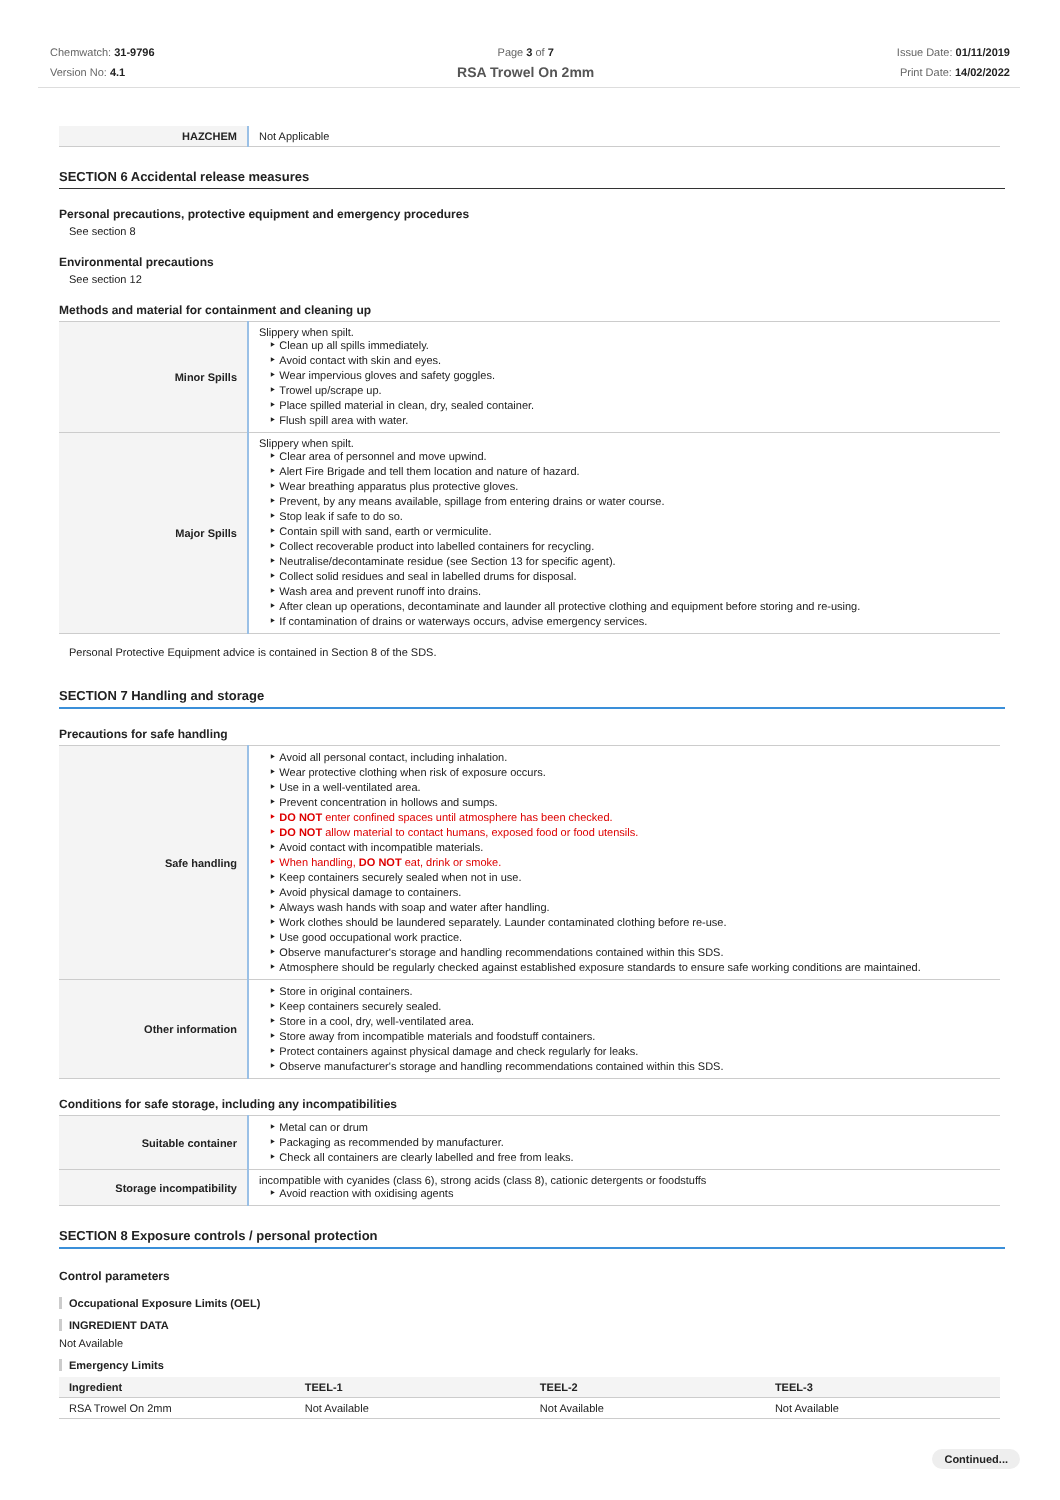Chemwatch: 31-9796
Version No: 4.1
Page 3 of 7
RSA Trowel On 2mm
Issue Date: 01/11/2019
Print Date: 14/02/2022
| HAZCHEM | Not Applicable |
SECTION 6 Accidental release measures
Personal precautions, protective equipment and emergency procedures
See section 8
Environmental precautions
See section 12
Methods and material for containment and cleaning up
| Minor Spills | Slippery when spilt. Clean up all spills immediately. Avoid contact with skin and eyes. Wear impervious gloves and safety goggles. Trowel up/scrape up. Place spilled material in clean, dry, sealed container. Flush spill area with water. |
| Major Spills | Slippery when spilt. Clear area of personnel and move upwind. Alert Fire Brigade and tell them location and nature of hazard. Wear breathing apparatus plus protective gloves. Prevent, by any means available, spillage from entering drains or water course. Stop leak if safe to do so. Contain spill with sand, earth or vermiculite. Collect recoverable product into labelled containers for recycling. Neutralise/decontaminate residue (see Section 13 for specific agent). Collect solid residues and seal in labelled drums for disposal. Wash area and prevent runoff into drains. After clean up operations, decontaminate and launder all protective clothing and equipment before storing and re-using. If contamination of drains or waterways occurs, advise emergency services. |
Personal Protective Equipment advice is contained in Section 8 of the SDS.
SECTION 7 Handling and storage
Precautions for safe handling
| Safe handling | Avoid all personal contact, including inhalation. Wear protective clothing when risk of exposure occurs. Use in a well-ventilated area. Prevent concentration in hollows and sumps. DO NOT enter confined spaces until atmosphere has been checked. DO NOT allow material to contact humans, exposed food or food utensils. Avoid contact with incompatible materials. When handling, DO NOT eat, drink or smoke. Keep containers securely sealed when not in use. Avoid physical damage to containers. Always wash hands with soap and water after handling. Work clothes should be laundered separately. Launder contaminated clothing before re-use. Use good occupational work practice. Observe manufacturer's storage and handling recommendations contained within this SDS. Atmosphere should be regularly checked against established exposure standards to ensure safe working conditions are maintained. |
| Other information | Store in original containers. Keep containers securely sealed. Store in a cool, dry, well-ventilated area. Store away from incompatible materials and foodstuff containers. Protect containers against physical damage and check regularly for leaks. Observe manufacturer's storage and handling recommendations contained within this SDS. |
Conditions for safe storage, including any incompatibilities
| Suitable container | Metal can or drum Packaging as recommended by manufacturer. Check all containers are clearly labelled and free from leaks. |
| Storage incompatibility | incompatible with cyanides (class 6), strong acids (class 8), cationic detergents or foodstuffs Avoid reaction with oxidising agents |
SECTION 8 Exposure controls / personal protection
Control parameters
Occupational Exposure Limits (OEL)
INGREDIENT DATA
Not Available
Emergency Limits
| Ingredient | TEEL-1 | TEEL-2 | TEEL-3 |
| RSA Trowel On 2mm | Not Available | Not Available | Not Available |
Continued...